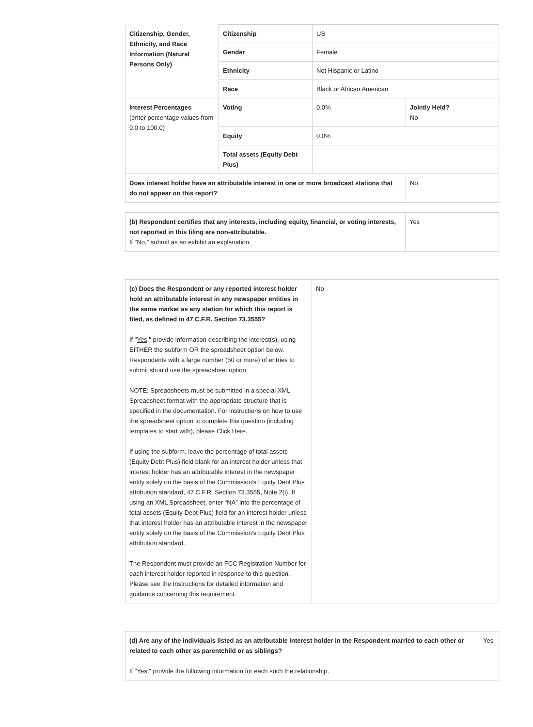| Citizenship, Gender, Ethnicity, and Race Information (Natural Persons Only) | Citizenship | US | |
| | Gender | Female | |
| | Ethnicity | Not Hispanic or Latino | |
| | Race | Black or African American | |
| Interest Percentages (enter percentage values from 0.0 to 100.0) | Voting | 0.0% | Jointly Held? No |
| | Equity | 0.0% | |
| | Total assets (Equity Debt Plus) | | |
| Does interest holder have an attributable interest in one or more broadcast stations that do not appear on this report? | | | No |
| (b) Respondent certifies that any interests, including equity, financial, or voting interests, not reported in this filing are non-attributable. If "No," submit as an exhibit an explanation. | Yes |
| (c) Does the Respondent or any reported interest holder hold an attributable interest in any newspaper entities in the same market as any station for which this report is filed, as defined in 47 C.F.R. Section 73.3555? If " Yes ," provide information describing the interest(s), using EITHER the subform OR the spreadsheet option below. Respondents with a large number (50 or more) of entries to submit should use the spreadsheet option. NOTE: Spreadsheets must be submitted in a special XML Spreadsheet format with the appropriate structure that is specified in the documentation. For instructions on how to use the spreadsheet option to complete this question (including templates to start with), please Click Here. If using the subform, leave the percentage of total assets (Equity Debt Plus) field blank for an interest holder unless that interest holder has an attributable interest in the newspaper entity solely on the basis of the Commission’s Equity Debt Plus attribution standard, 47 C.F.R. Section 73.3555, Note 2(i). If using an XML Spreadsheet, enter “NA” into the percentage of total assets (Equity Debt Plus) field for an interest holder unless that interest holder has an attributable interest in the newspaper entity solely on the basis of the Commission’s Equity Debt Plus attribution standard. The Respondent must provide an FCC Registration Number for each interest holder reported in response to this question. Please see the Instructions for detailed information and guidance concerning this requirement. | No |
| (d) Are any of the individuals listed as an attributable interest holder in the Respondent married to each other or related to each other as parentchild or as siblings? If " Yes ," provide the following information for each such the relationship. | Yes |